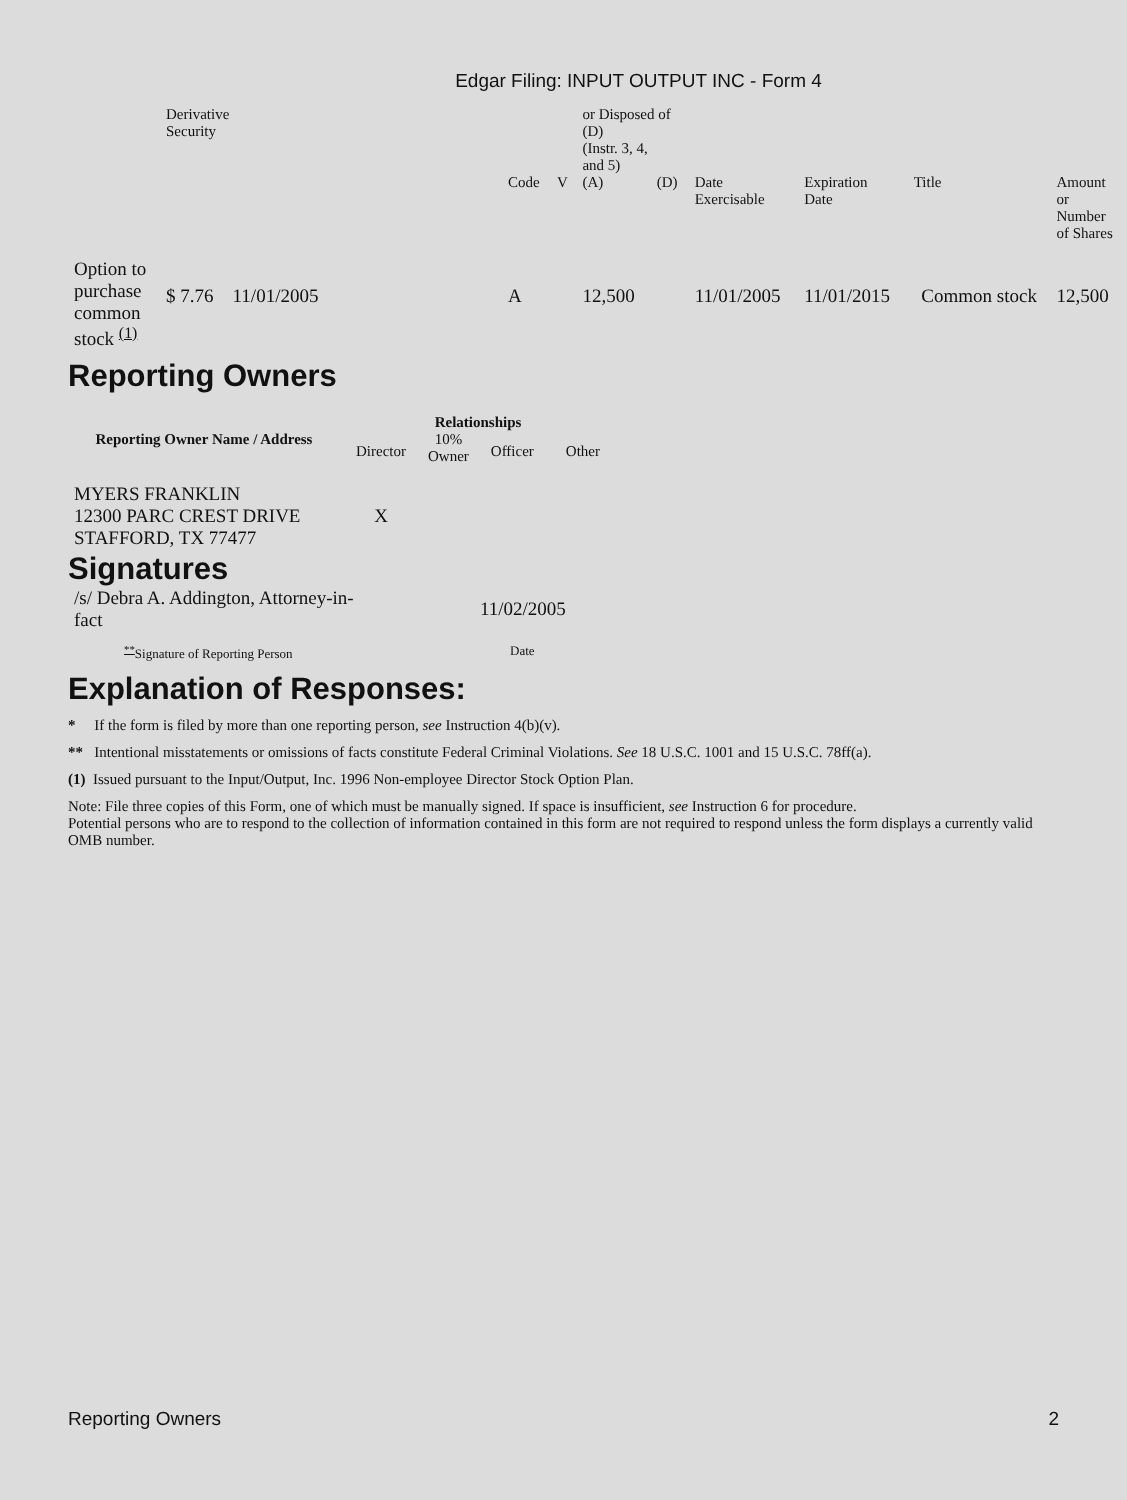Edgar Filing: INPUT OUTPUT INC - Form 4
| | Derivative Security | | | | | or Disposed of (D) (Instr. 3, 4, and 5) | | | | | |
| | | | | Code | V | (A) | (D) | Date Exercisable | Expiration Date | Title | Amount or Number of Shares |
| Option to purchase common stock <sup>(1)</sup> | $ 7.76 | 11/01/2005 | | A | | 12,500 | | 11/01/2005 | 11/01/2015 | Common stock | 12,500 |
Reporting Owners
| Reporting Owner Name / Address | Relationships | | | |
| --- | --- | --- | --- | --- |
| | Director | 10% Owner | Officer | Other |
| MYERS FRANKLIN 12300 PARC CREST DRIVE STAFFORD, TX 77477 | X | | | |
Signatures
| /s/ Debra A. Addington, Attorney-in-fact | 11/02/2005 |
| <sup>**</sup> Signature of Reporting Person | Date |
Explanation of Responses:
* If the form is filed by more than one reporting person, see Instruction 4(b)(v).
** Intentional misstatements or omissions of facts constitute Federal Criminal Violations. See 18 U.S.C. 1001 and 15 U.S.C. 78ff(a).
(1) Issued pursuant to the Input/Output, Inc. 1996 Non-employee Director Stock Option Plan.
Note: File three copies of this Form, one of which must be manually signed. If space is insufficient, see Instruction 6 for procedure.
Potential persons who are to respond to the collection of information contained in this form are not required to respond unless the form displays a currently valid OMB number.
Reporting Owners 2